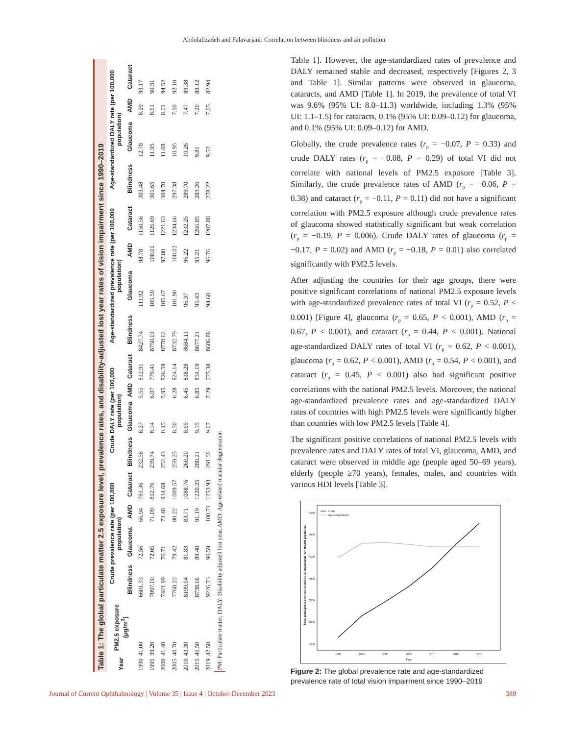Abdolalizadeh and Falavarjani: Correlation between blindness and air pollution
Table 1: The global particulate matter 2.5 exposure level, prevalence rates, and disability‑adjusted lost year rates of vision impairment since 1990–2019
| Year | PM2.5 exposure (μg/m<sup>3</sup>) | Crude prevalence rate (per 100,000 population) | | | | Crude DALY rate (per 100,000 population) | | | | Age‑standardized prevalence rate (per 100,000 population) | | | | Age‑standardized DALY rate (per 100,000 population) | | | |
| --- | --- | --- | --- | --- | --- | --- | --- | --- | --- | --- | --- | --- | --- | --- | --- | --- | --- |
| | | Blindness | Glaucoma | AMD | Cataract | Blindness | Glaucoma | AMD | Cataract | Blindness | Glaucoma | AMD | Cataract | Blindness | Glaucoma | AMD | Cataract |
| 1990 | 41.00 | 6601.33 | 72.56 | 66.94 | 791.36 | 232.56 | 8.27 | 5.55 | 812.91 | 8427.74 | 111.92 | 98.78 | 1150.56 | 303.48 | 12.78 | 8.29 | 93.17 |
| 1995 | 39.20 | 7097.00 | 72.05 | 71.09 | 812.76 | 239.74 | 8.14 | 6.07 | 779.41 | 8750.01 | 105.59 | 100.01 | 1126.69 | 301.65 | 11.95 | 8.61 | 90.31 |
| 2000 | 41.40 | 7421.99 | 76.71 | 73.48 | 934.68 | 252.43 | 8.45 | 5.95 | 826.59 | 8778.62 | 105.67 | 97.80 | 1221.63 | 304.70 | 11.68 | 8.01 | 94.52 |
| 2005 | 40.70 | 7768.22 | 79.42 | 80.22 | 1009.57 | 259.25 | 8.50 | 6.28 | 824.14 | 8732.79 | 101.90 | 100.02 | 1234.66 | 297.38 | 10.95 | 7.90 | 92.10 |
| 2010 | 43.30 | 8199.04 | 81.83 | 83.71 | 1088.76 | 268.20 | 8.69 | 6.45 | 818.28 | 8684.11 | 96.37 | 96.22 | 1232.25 | 289.70 | 10.26 | 7.47 | 89.38 |
| 2015 | 46.50 | 8738.66 | 89.40 | 91.19 | 1220.25 | 280.21 | 9.15 | 6.85 | 834.19 | 8677.21 | 95.43 | 95.21 | 1266.85 | 283.26 | 9.81 | 7.20 | 88.12 |
| 2019 | 42.50 | 9226.73 | 96.59 | 100.71 | 1253.93 | 291.56 | 9.67 | 7.29 | 775.38 | 8686.88 | 94.68 | 96.76 | 1207.88 | 278.22 | 9.52 | 7.05 | 82.94 |
| PM: Particulate matter, DALY: Disability adjusted lost year, AMD: Age‑related macular degeneration | | | | | | | | | | | | | | | | | |
Table 1]. However, the age‑standardized rates of prevalence and DALY remained stable and decreased, respectively [Figures 2, 3 and Table 1]. Similar patterns were observed in glaucoma, cataracts, and AMD [Table 1]. In 2019, the prevalence of total VI was 9.6% (95% UI: 8.0–11.3) worldwide, including 1.3% (95% UI: 1.1–1.5) for cataracts, 0.1% (95% UI: 0.09–0.12) for glaucoma, and 0.1% (95% UI: 0.09–0.12) for AMD.
Globally, the crude prevalence rates (r<sub>p</sub> = −0.07, P = 0.33) and crude DALY rates (r<sub>p</sub> = −0.08, P = 0.29) of total VI did not correlate with national levels of PM2.5 exposure [Table 3]. Similarly, the crude prevalence rates of AMD (r<sub>p</sub> = −0.06, P = 0.38) and cataract (r<sub>p</sub> = −0.11, P = 0.11) did not have a significant correlation with PM2.5 exposure although crude prevalence rates of glaucoma showed statistically significant but weak correlation (r<sub>p</sub> = −0.19, P = 0.006). Crude DALY rates of glaucoma (r<sub>p</sub> = −0.17, P = 0.02) and AMD (r<sub>p</sub> = −0.18, P = 0.01) also correlated significantly with PM2.5 levels.
After adjusting the countries for their age groups, there were positive significant correlations of national PM2.5 exposure levels with age‑standardized prevalence rates of total VI (r<sub>p</sub> = 0.52, P < 0.001) [Figure 4], glaucoma (r<sub>p</sub> = 0.65, P < 0.001), AMD (r<sub>p</sub> = 0.67, P < 0.001), and cataract (r<sub>p</sub> = 0.44, P < 0.001). National age‑standardized DALY rates of total VI (r<sub>p</sub> = 0.62, P < 0.001), glaucoma (r<sub>p</sub> = 0.62, P < 0.001), AMD (r<sub>p</sub> = 0.54, P < 0.001), and cataract (r<sub>p</sub> = 0.45, P < 0.001) also had significant positive correlations with the national PM2.5 levels. Moreover, the national age‑standardized prevalence rates and age‑standardized DALY rates of countries with high PM2.5 levels were significantly higher than countries with low PM2.5 levels [Table 4].
The significant positive correlations of national PM2.5 levels with prevalence rates and DALY rates of total VI, glaucoma, AMD, and cataract were observed in middle age (people aged 50–69 years), elderly (people ≥70 years), females, males, and countries with various HDI levels [Table 3].
Mean global prevalence rate of total vision impairment (per 100,000 population)
9500
9000
8500
8000
7500
7000
6500
1990
1995
2000
2005
2010
2015
2019
Year
Crude
Age-standardized
Figure 2: The global prevalence rate and age‑standardized prevalence rate of total vision impairment since 1990–2019
Journal of Current Ophthalmology | Volume 35 | Issue 4 | October-December 2023 389